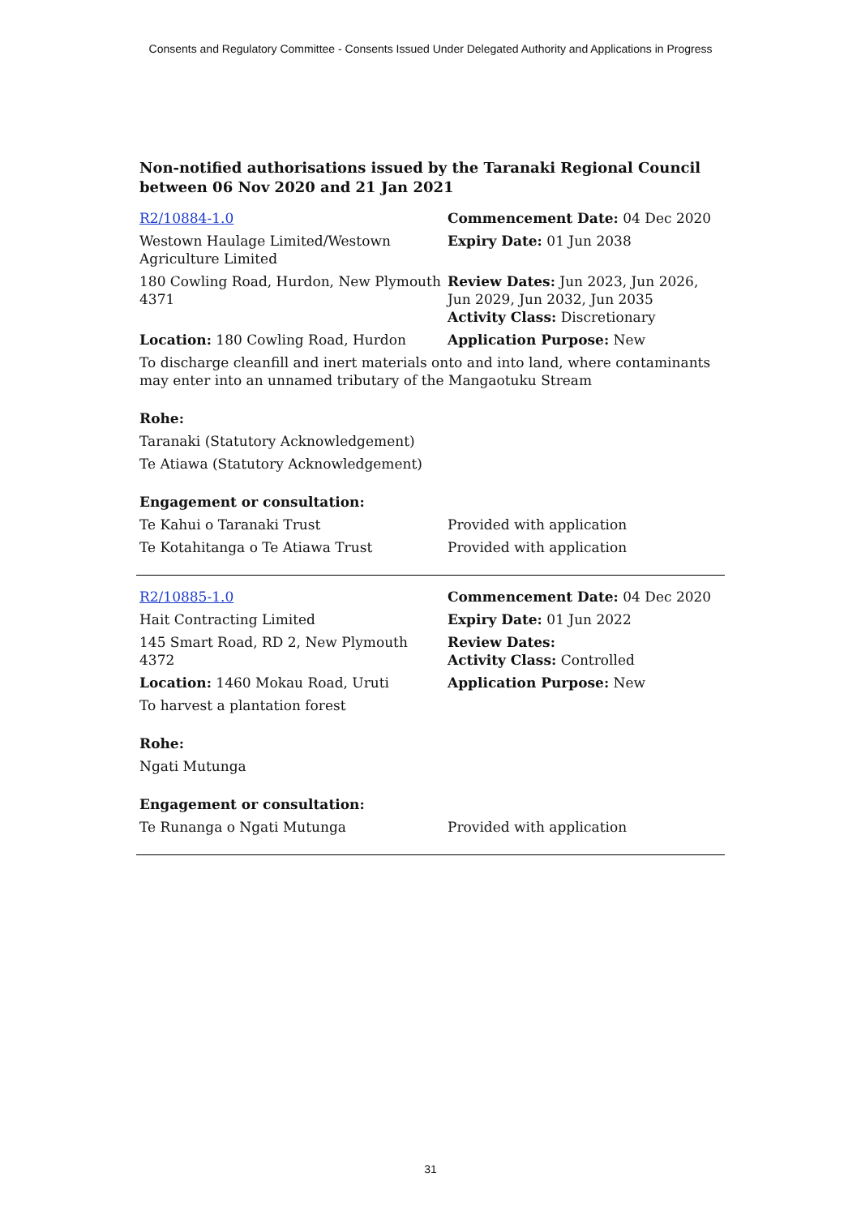Consents and Regulatory Committee - Consents Issued Under Delegated Authority and Applications in Progress
Non-notified authorisations issued by the Taranaki Regional Council between 06 Nov 2020 and 21 Jan 2021
| R2/10884-1.0 | Commencement Date: 04 Dec 2020 |
| Westown Haulage Limited/Westown Agriculture Limited | Expiry Date: 01 Jun 2038 |
| 180 Cowling Road, Hurdon, New Plymouth 4371 | Review Dates: Jun 2023, Jun 2026, Jun 2029, Jun 2032, Jun 2035 Activity Class: Discretionary |
| Location: 180 Cowling Road, Hurdon | Application Purpose: New |
| To discharge cleanfill and inert materials onto and into land, where contaminants may enter into an unnamed tributary of the Mangaotuku Stream | |
| Rohe: | |
| Taranaki (Statutory Acknowledgement) | |
| Te Atiawa (Statutory Acknowledgement) | |
| Engagement or consultation: | |
| Te Kahui o Taranaki Trust | Provided with application |
| Te Kotahitanga o Te Atiawa Trust | Provided with application |
| R2/10885-1.0 | Commencement Date: 04 Dec 2020 |
| Hait Contracting Limited | Expiry Date: 01 Jun 2022 |
| 145 Smart Road, RD 2, New Plymouth 4372 | Review Dates: Activity Class: Controlled |
| Location: 1460 Mokau Road, Uruti | Application Purpose: New |
| To harvest a plantation forest | |
| Rohe: | |
| Ngati Mutunga | |
| Engagement or consultation: | |
| Te Runanga o Ngati Mutunga | Provided with application |
31